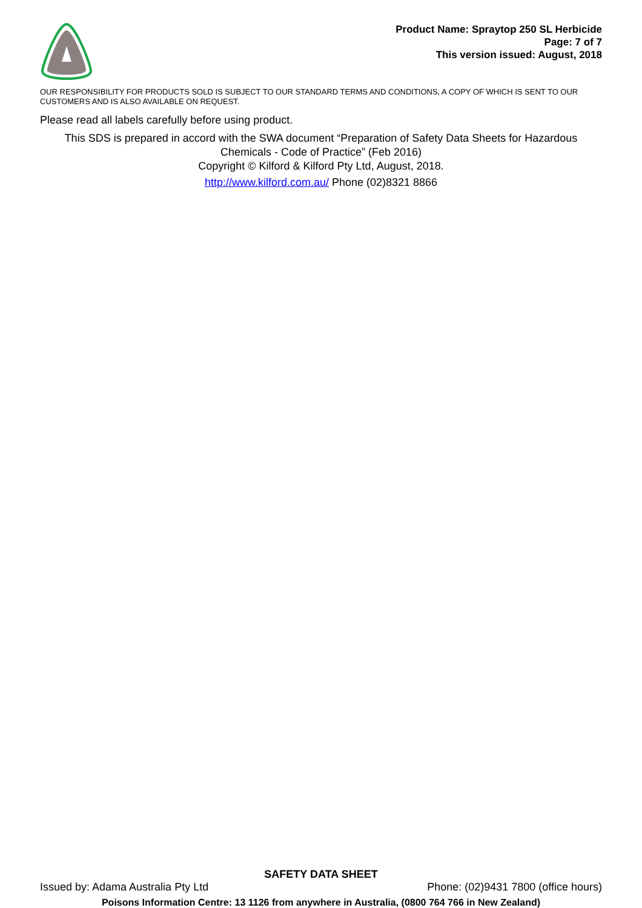Product Name: Spraytop 250 SL Herbicide
Page: 7 of 7
This version issued: August, 2018
OUR RESPONSIBILITY FOR PRODUCTS SOLD IS SUBJECT TO OUR STANDARD TERMS AND CONDITIONS, A COPY OF WHICH IS SENT TO OUR CUSTOMERS AND IS ALSO AVAILABLE ON REQUEST.
Please read all labels carefully before using product.
This SDS is prepared in accord with the SWA document “Preparation of Safety Data Sheets for Hazardous Chemicals - Code of Practice” (Feb 2016)
Copyright © Kilford & Kilford Pty Ltd, August, 2018.
http://www.kilford.com.au/ Phone (02)8321 8866
SAFETY DATA SHEET
Issued by: Adama Australia Pty Ltd Phone: (02)9431 7800 (office hours)
Poisons Information Centre: 13 1126 from anywhere in Australia, (0800 764 766 in New Zealand)